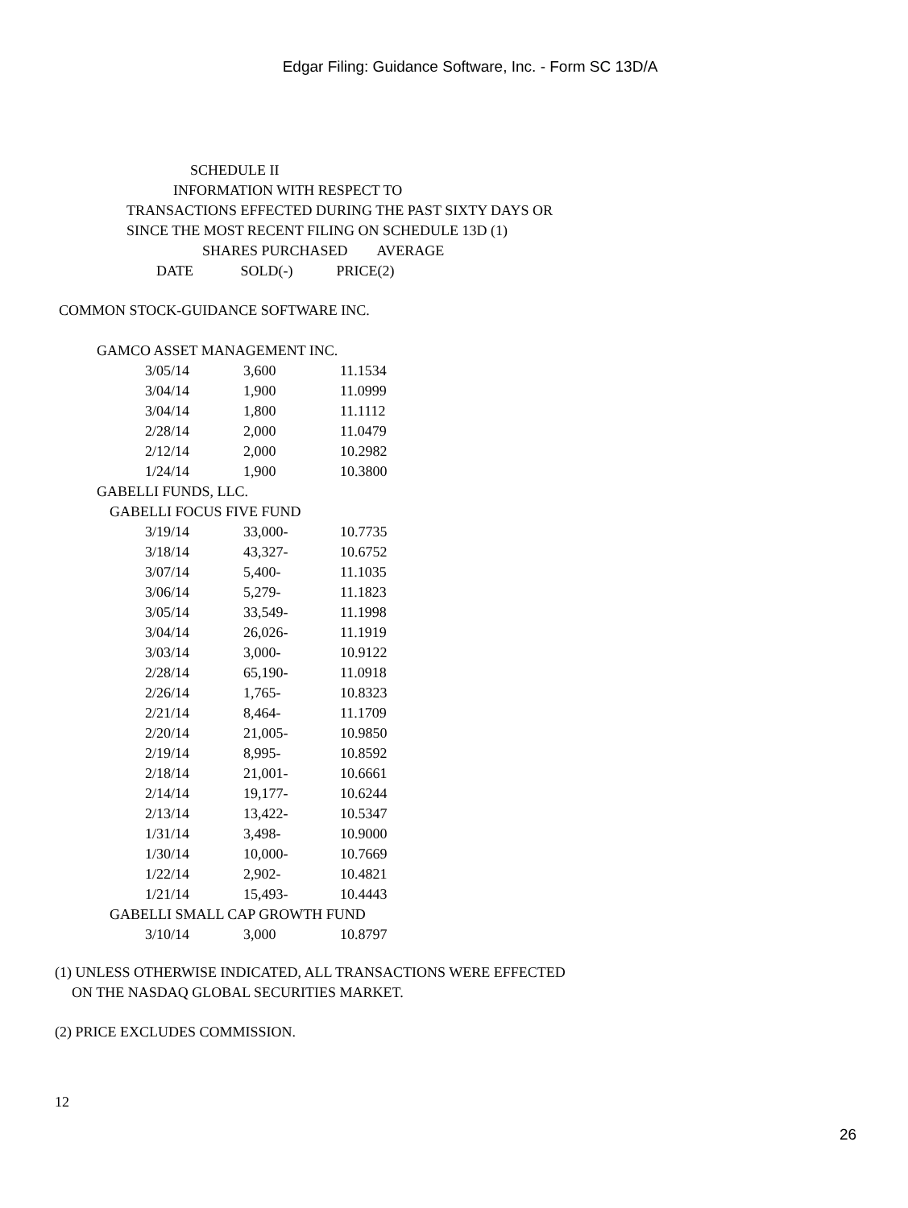Edgar Filing: Guidance Software, Inc. - Form SC 13D/A
SCHEDULE II
INFORMATION WITH RESPECT TO
TRANSACTIONS EFFECTED DURING THE PAST SIXTY DAYS OR
SINCE THE MOST RECENT FILING ON SCHEDULE 13D (1)
SHARES PURCHASED AVERAGE
DATE SOLD(-) PRICE(2)
COMMON STOCK-GUIDANCE SOFTWARE INC.
GAMCO ASSET MANAGEMENT INC.
| 3/05/14 | 3,600 | 11.1534 |
| 3/04/14 | 1,900 | 11.0999 |
| 3/04/14 | 1,800 | 11.1112 |
| 2/28/14 | 2,000 | 11.0479 |
| 2/12/14 | 2,000 | 10.2982 |
| 1/24/14 | 1,900 | 10.3800 |
GABELLI FUNDS, LLC.
GABELLI FOCUS FIVE FUND
| 3/19/14 | 33,000- | 10.7735 |
| 3/18/14 | 43,327- | 10.6752 |
| 3/07/14 | 5,400- | 11.1035 |
| 3/06/14 | 5,279- | 11.1823 |
| 3/05/14 | 33,549- | 11.1998 |
| 3/04/14 | 26,026- | 11.1919 |
| 3/03/14 | 3,000- | 10.9122 |
| 2/28/14 | 65,190- | 11.0918 |
| 2/26/14 | 1,765- | 10.8323 |
| 2/21/14 | 8,464- | 11.1709 |
| 2/20/14 | 21,005- | 10.9850 |
| 2/19/14 | 8,995- | 10.8592 |
| 2/18/14 | 21,001- | 10.6661 |
| 2/14/14 | 19,177- | 10.6244 |
| 2/13/14 | 13,422- | 10.5347 |
| 1/31/14 | 3,498- | 10.9000 |
| 1/30/14 | 10,000- | 10.7669 |
| 1/22/14 | 2,902- | 10.4821 |
| 1/21/14 | 15,493- | 10.4443 |
GABELLI SMALL CAP GROWTH FUND
| 3/10/14 | 3,000 | 10.8797 |
(1) UNLESS OTHERWISE INDICATED, ALL TRANSACTIONS WERE EFFECTED
ON THE NASDAQ GLOBAL SECURITIES MARKET.
(2) PRICE EXCLUDES COMMISSION.
12
26